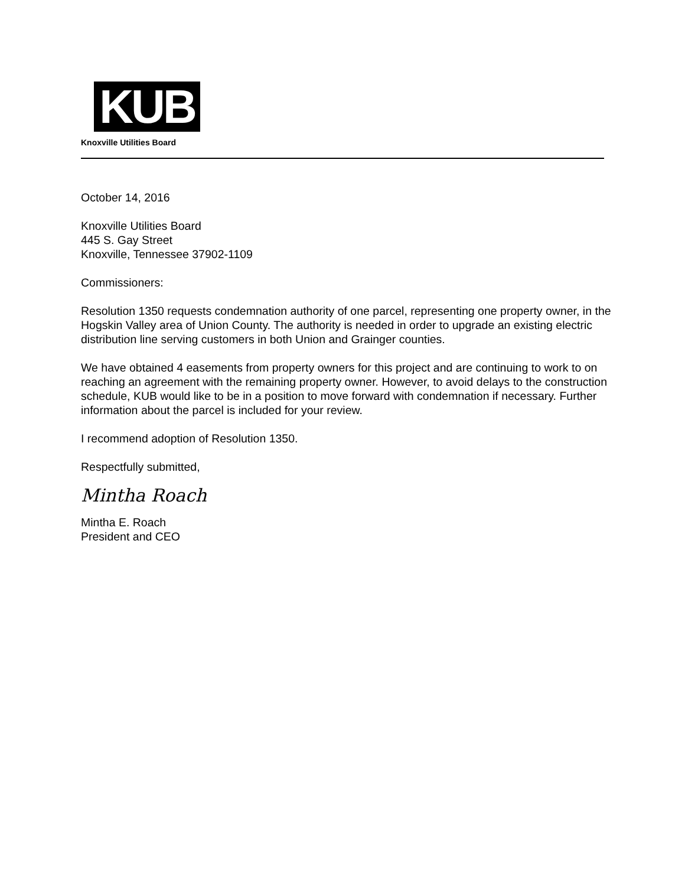KUB
Knoxville Utilities Board
October 14, 2016
Knoxville Utilities Board
445 S. Gay Street
Knoxville, Tennessee 37902-1109
Commissioners:
Resolution 1350 requests condemnation authority of one parcel, representing one property owner, in the Hogskin Valley area of Union County. The authority is needed in order to upgrade an existing electric distribution line serving customers in both Union and Grainger counties.
We have obtained 4 easements from property owners for this project and are continuing to work to on reaching an agreement with the remaining property owner. However, to avoid delays to the construction schedule, KUB would like to be in a position to move forward with condemnation if necessary. Further information about the parcel is included for your review.
I recommend adoption of Resolution 1350.
Respectfully submitted,
Mintha Roach
Mintha E. Roach
President and CEO